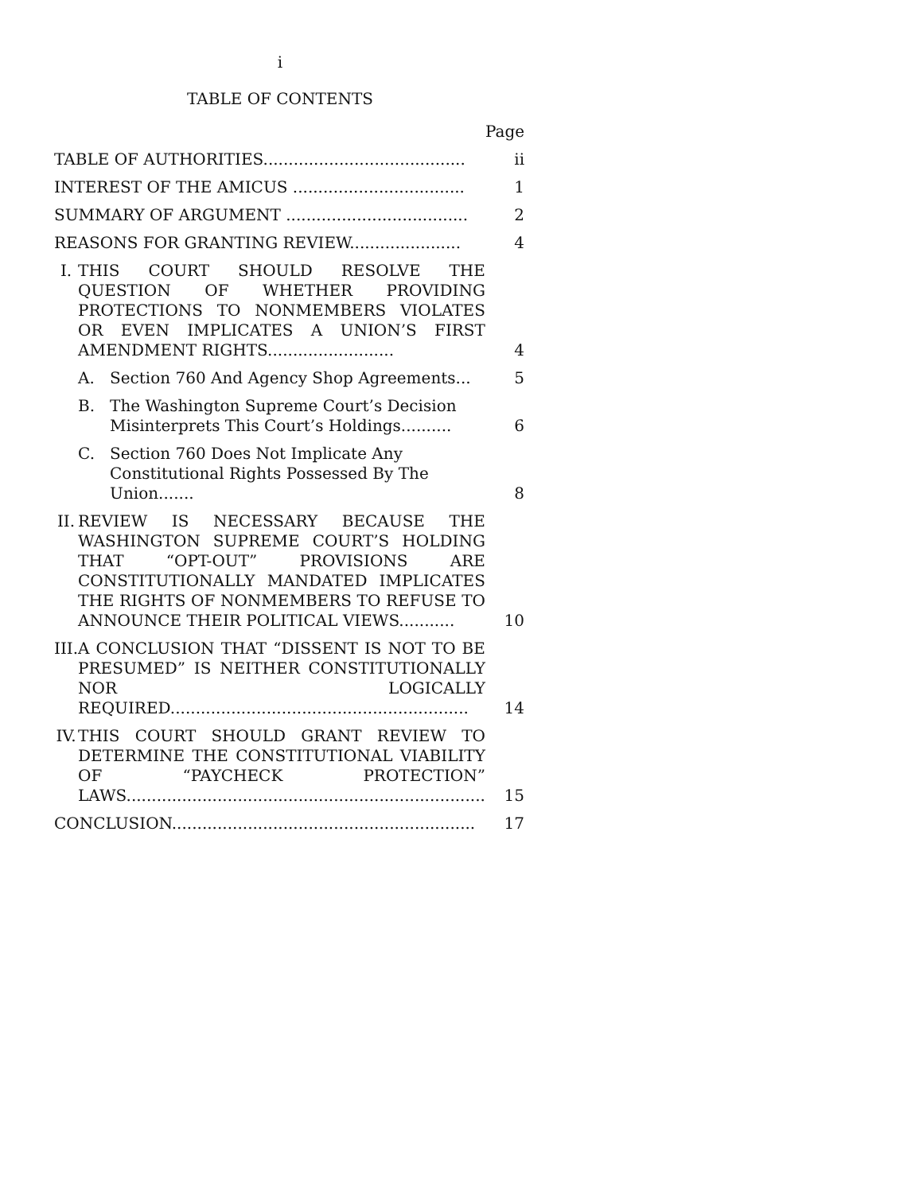i
TABLE OF CONTENTS
| | | | Page |
| TABLE OF AUTHORITIES........................................ | | | ii |
| INTEREST OF THE AMICUS .................................. | | | 1 |
| SUMMARY OF ARGUMENT .................................... | | | 2 |
| REASONS FOR GRANTING REVIEW...................... | | | 4 |
| I. | THIS COURT SHOULD RESOLVE THE QUESTION OF WHETHER PROVIDING PROTECTIONS TO NONMEMBERS VIOLATES OR EVEN IMPLICATES A UNION’S FIRST AMENDMENT RIGHTS......................... | | 4 |
| | A. | Section 760 And Agency Shop Agreements... | 5 |
| | B. | The Washington Supreme Court’s Decision Misinterprets This Court’s Holdings.......... | 6 |
| | C. | Section 760 Does Not Implicate Any Constitutional Rights Possessed By The Union....... | 8 |
| II. | REVIEW IS NECESSARY BECAUSE THE WASHINGTON SUPREME COURT’S HOLDING THAT “OPT-OUT” PROVISIONS ARE CONSTITUTIONALLY MANDATED IMPLICATES THE RIGHTS OF NONMEMBERS TO REFUSE TO ANNOUNCE THEIR POLITICAL VIEWS........... | | 10 |
| III. | A CONCLUSION THAT “DISSENT IS NOT TO BE PRESUMED” IS NEITHER CONSTITUTIONALLY NOR LOGICALLY REQUIRED........................................................... | | 14 |
| IV. | THIS COURT SHOULD GRANT REVIEW TO DETERMINE THE CONSTITUTIONAL VIABILITY OF “PAYCHECK PROTECTION” LAWS....................................................................... | | 15 |
| CONCLUSION............................................................ | | | 17 |